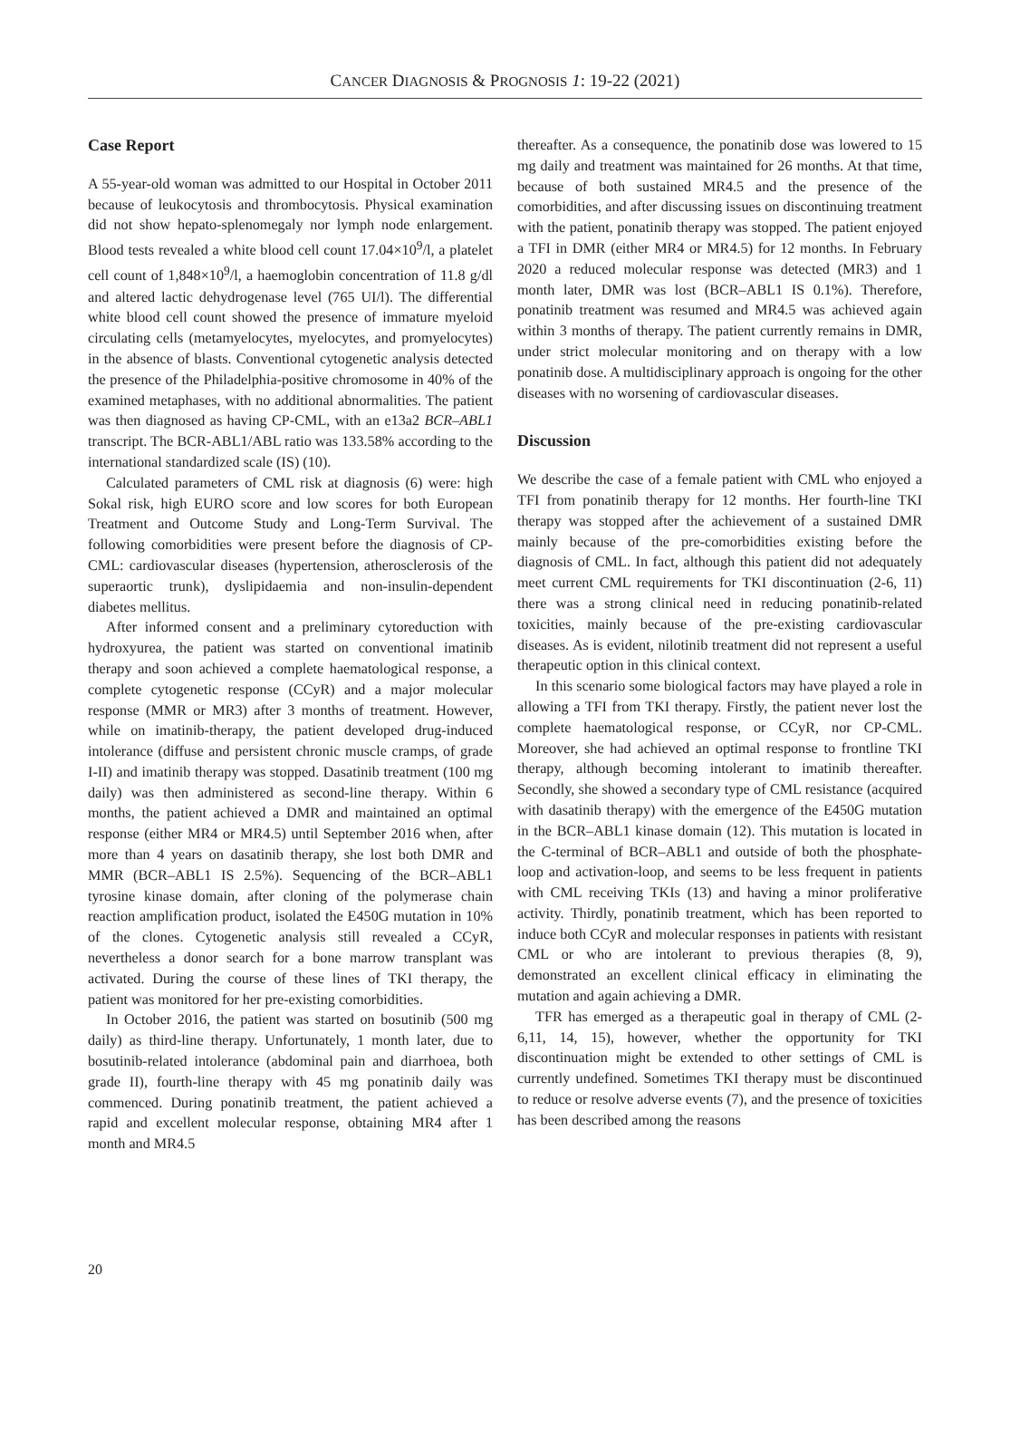CANCER DIAGNOSIS & PROGNOSIS 1: 19-22 (2021)
Case Report
A 55-year-old woman was admitted to our Hospital in October 2011 because of leukocytosis and thrombocytosis. Physical examination did not show hepato-splenomegaly nor lymph node enlargement. Blood tests revealed a white blood cell count 17.04×10<sup>9</sup>/l, a platelet cell count of 1,848×10<sup>9</sup>/l, a haemoglobin concentration of 11.8 g/dl and altered lactic dehydrogenase level (765 UI/l). The differential white blood cell count showed the presence of immature myeloid circulating cells (metamyelocytes, myelocytes, and promyelocytes) in the absence of blasts. Conventional cytogenetic analysis detected the presence of the Philadelphia-positive chromosome in 40% of the examined metaphases, with no additional abnormalities. The patient was then diagnosed as having CP-CML, with an e13a2 BCR–ABL1 transcript. The BCR-ABL1/ABL ratio was 133.58% according to the international standardized scale (IS) (10).
Calculated parameters of CML risk at diagnosis (6) were: high Sokal risk, high EURO score and low scores for both European Treatment and Outcome Study and Long-Term Survival. The following comorbidities were present before the diagnosis of CP-CML: cardiovascular diseases (hypertension, atherosclerosis of the superaortic trunk), dyslipidaemia and non-insulin-dependent diabetes mellitus.
After informed consent and a preliminary cytoreduction with hydroxyurea, the patient was started on conventional imatinib therapy and soon achieved a complete haematological response, a complete cytogenetic response (CCyR) and a major molecular response (MMR or MR3) after 3 months of treatment. However, while on imatinib-therapy, the patient developed drug-induced intolerance (diffuse and persistent chronic muscle cramps, of grade I-II) and imatinib therapy was stopped. Dasatinib treatment (100 mg daily) was then administered as second-line therapy. Within 6 months, the patient achieved a DMR and maintained an optimal response (either MR4 or MR4.5) until September 2016 when, after more than 4 years on dasatinib therapy, she lost both DMR and MMR (BCR–ABL1 IS 2.5%). Sequencing of the BCR–ABL1 tyrosine kinase domain, after cloning of the polymerase chain reaction amplification product, isolated the E450G mutation in 10% of the clones. Cytogenetic analysis still revealed a CCyR, nevertheless a donor search for a bone marrow transplant was activated. During the course of these lines of TKI therapy, the patient was monitored for her pre-existing comorbidities.
In October 2016, the patient was started on bosutinib (500 mg daily) as third-line therapy. Unfortunately, 1 month later, due to bosutinib-related intolerance (abdominal pain and diarrhoea, both grade II), fourth-line therapy with 45 mg ponatinib daily was commenced. During ponatinib treatment, the patient achieved a rapid and excellent molecular response, obtaining MR4 after 1 month and MR4.5
thereafter. As a consequence, the ponatinib dose was lowered to 15 mg daily and treatment was maintained for 26 months. At that time, because of both sustained MR4.5 and the presence of the comorbidities, and after discussing issues on discontinuing treatment with the patient, ponatinib therapy was stopped. The patient enjoyed a TFI in DMR (either MR4 or MR4.5) for 12 months. In February 2020 a reduced molecular response was detected (MR3) and 1 month later, DMR was lost (BCR–ABL1 IS 0.1%). Therefore, ponatinib treatment was resumed and MR4.5 was achieved again within 3 months of therapy. The patient currently remains in DMR, under strict molecular monitoring and on therapy with a low ponatinib dose. A multidisciplinary approach is ongoing for the other diseases with no worsening of cardiovascular diseases.
Discussion
We describe the case of a female patient with CML who enjoyed a TFI from ponatinib therapy for 12 months. Her fourth-line TKI therapy was stopped after the achievement of a sustained DMR mainly because of the pre-comorbidities existing before the diagnosis of CML. In fact, although this patient did not adequately meet current CML requirements for TKI discontinuation (2-6, 11) there was a strong clinical need in reducing ponatinib-related toxicities, mainly because of the pre-existing cardiovascular diseases. As is evident, nilotinib treatment did not represent a useful therapeutic option in this clinical context.
In this scenario some biological factors may have played a role in allowing a TFI from TKI therapy. Firstly, the patient never lost the complete haematological response, or CCyR, nor CP-CML. Moreover, she had achieved an optimal response to frontline TKI therapy, although becoming intolerant to imatinib thereafter. Secondly, she showed a secondary type of CML resistance (acquired with dasatinib therapy) with the emergence of the E450G mutation in the BCR–ABL1 kinase domain (12). This mutation is located in the C-terminal of BCR–ABL1 and outside of both the phosphate-loop and activation-loop, and seems to be less frequent in patients with CML receiving TKIs (13) and having a minor proliferative activity. Thirdly, ponatinib treatment, which has been reported to induce both CCyR and molecular responses in patients with resistant CML or who are intolerant to previous therapies (8, 9), demonstrated an excellent clinical efficacy in eliminating the mutation and again achieving a DMR.
TFR has emerged as a therapeutic goal in therapy of CML (2-6,11, 14, 15), however, whether the opportunity for TKI discontinuation might be extended to other settings of CML is currently undefined. Sometimes TKI therapy must be discontinued to reduce or resolve adverse events (7), and the presence of toxicities has been described among the reasons
20